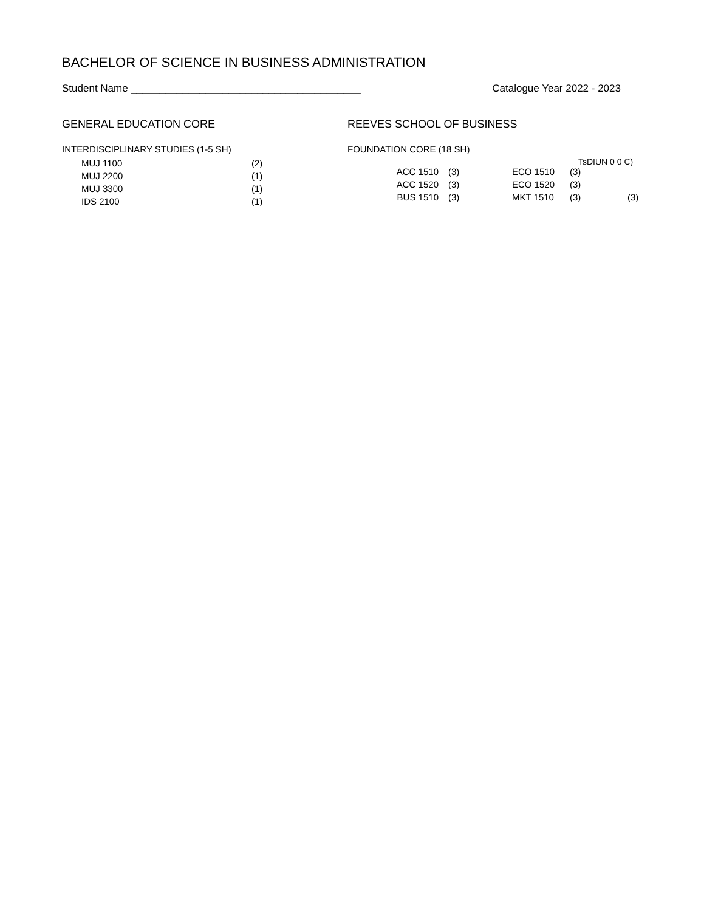BACHELOR OF SCIENCE IN BUSINESS ADMINISTRATION
Student Name ________________________________________ Catalogue Year 2022 - 2023
GENERAL EDUCATION CORE
INTERDISCIPLINARY STUDIES (1-5 SH)
| | MUJ 1100 | (2) |
| | MUJ 2200 | (1) |
| | MUJ 3300 | (1) |
| | IDS 2100 | (1) |
REEVES SCHOOL OF BUSINESS
FOUNDATION CORE (18 SH)
TsDIUN 0 0 C)
| ACC 1510 | (3) | ECO 1510 | (3) | |
| ACC 1520 | (3) | ECO 1520 | (3) | |
| BUS 1510 | (3) | MKT 1510 | (3) | (3) |